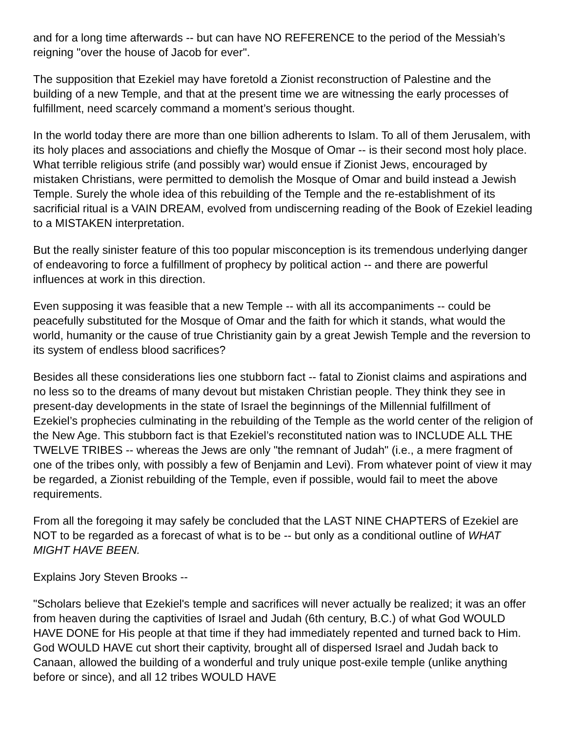and for a long time afterwards -- but can have NO REFERENCE to the period of the Messiah’s reigning "over the house of Jacob for ever".
The supposition that Ezekiel may have foretold a Zionist reconstruction of Palestine and the building of a new Temple, and that at the present time we are witnessing the early processes of fulfillment, need scarcely command a moment’s serious thought.
In the world today there are more than one billion adherents to Islam. To all of them Jerusalem, with its holy places and associations and chiefly the Mosque of Omar -- is their second most holy place. What terrible religious strife (and possibly war) would ensue if Zionist Jews, encouraged by mistaken Christians, were permitted to demolish the Mosque of Omar and build instead a Jewish Temple. Surely the whole idea of this rebuilding of the Temple and the re-establishment of its sacrificial ritual is a VAIN DREAM, evolved from undiscerning reading of the Book of Ezekiel leading to a MISTAKEN interpretation.
But the really sinister feature of this too popular misconception is its tremendous underlying danger of endeavoring to force a fulfillment of prophecy by political action -- and there are powerful influences at work in this direction.
Even supposing it was feasible that a new Temple -- with all its accompaniments -- could be peacefully substituted for the Mosque of Omar and the faith for which it stands, what would the world, humanity or the cause of true Christianity gain by a great Jewish Temple and the reversion to its system of endless blood sacrifices?
Besides all these considerations lies one stubborn fact -- fatal to Zionist claims and aspirations and no less so to the dreams of many devout but mistaken Christian people. They think they see in present-day developments in the state of Israel the beginnings of the Millennial fulfillment of Ezekiel’s prophecies culminating in the rebuilding of the Temple as the world center of the religion of the New Age. This stubborn fact is that Ezekiel’s reconstituted nation was to INCLUDE ALL THE TWELVE TRIBES -- whereas the Jews are only "the remnant of Judah" (i.e., a mere fragment of one of the tribes only, with possibly a few of Benjamin and Levi). From whatever point of view it may be regarded, a Zionist rebuilding of the Temple, even if possible, would fail to meet the above requirements.
From all the foregoing it may safely be concluded that the LAST NINE CHAPTERS of Ezekiel are NOT to be regarded as a forecast of what is to be -- but only as a conditional outline of WHAT MIGHT HAVE BEEN.
Explains Jory Steven Brooks --
"Scholars believe that Ezekiel's temple and sacrifices will never actually be realized; it was an offer from heaven during the captivities of Israel and Judah (6th century, B.C.) of what God WOULD HAVE DONE for His people at that time if they had immediately repented and turned back to Him. God WOULD HAVE cut short their captivity, brought all of dispersed Israel and Judah back to Canaan, allowed the building of a wonderful and truly unique post-exile temple (unlike anything before or since), and all 12 tribes WOULD HAVE